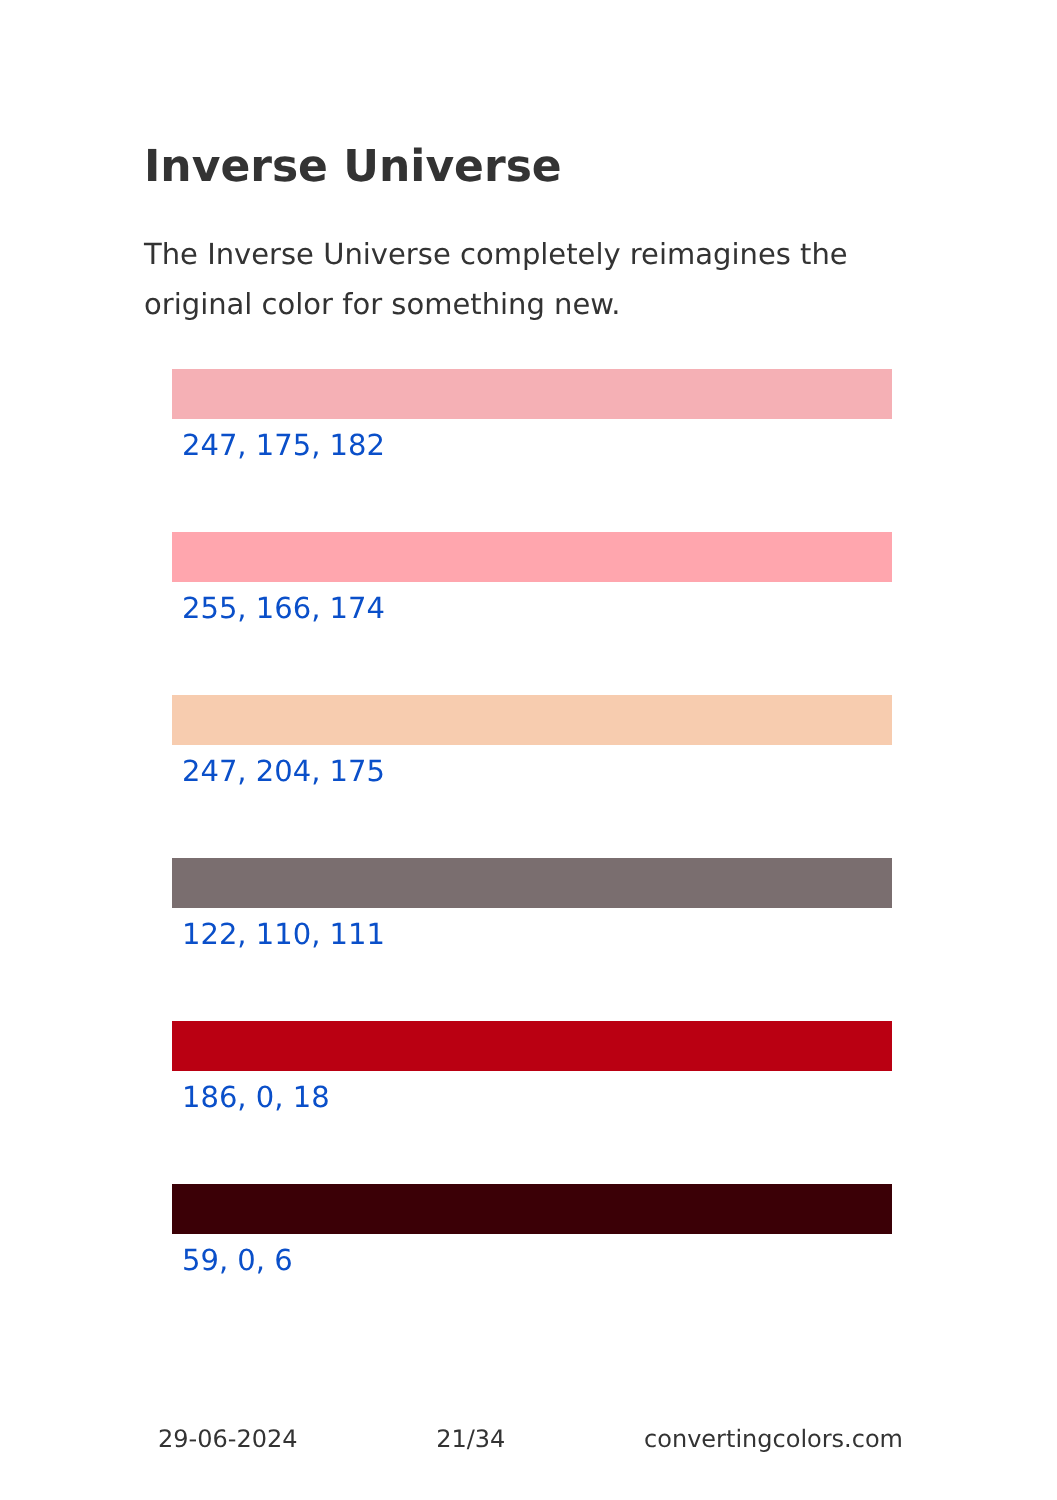Inverse Universe
The Inverse Universe completely reimagines the original color for something new.
247, 175, 182
255, 166, 174
247, 204, 175
122, 110, 111
186, 0, 18
59, 0, 6
29-06-2024 21/34 convertingcolors.com